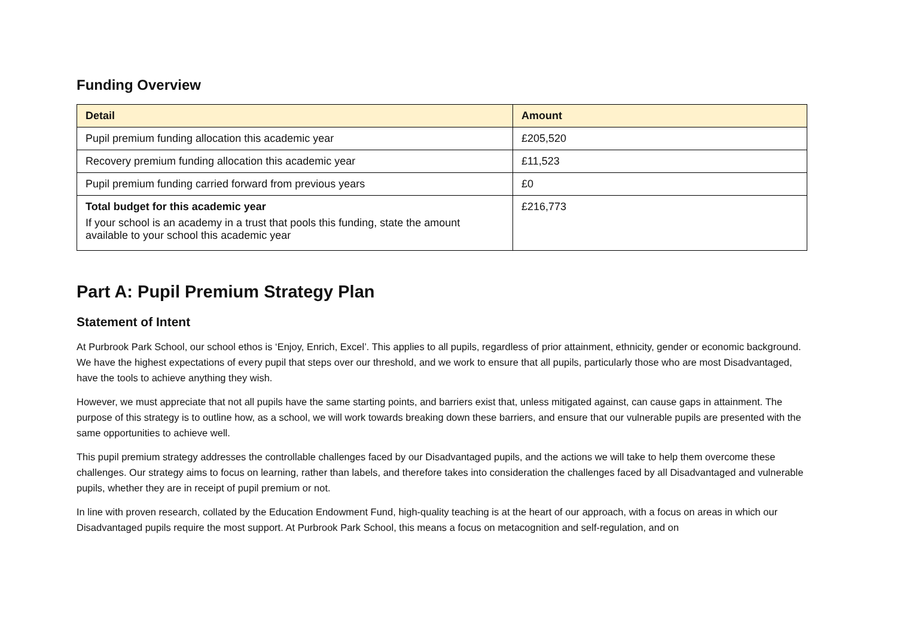Funding Overview
| Detail | Amount |
| --- | --- |
| Pupil premium funding allocation this academic year | £205,520 |
| Recovery premium funding allocation this academic year | £11,523 |
| Pupil premium funding carried forward from previous years | £0 |
| Total budget for this academic year If your school is an academy in a trust that pools this funding, state the amount available to your school this academic year | £216,773 |
Part A: Pupil Premium Strategy Plan
Statement of Intent
At Purbrook Park School, our school ethos is ‘Enjoy, Enrich, Excel’. This applies to all pupils, regardless of prior attainment, ethnicity, gender or economic background. We have the highest expectations of every pupil that steps over our threshold, and we work to ensure that all pupils, particularly those who are most Disadvantaged, have the tools to achieve anything they wish.
However, we must appreciate that not all pupils have the same starting points, and barriers exist that, unless mitigated against, can cause gaps in attainment. The purpose of this strategy is to outline how, as a school, we will work towards breaking down these barriers, and ensure that our vulnerable pupils are presented with the same opportunities to achieve well.
This pupil premium strategy addresses the controllable challenges faced by our Disadvantaged pupils, and the actions we will take to help them overcome these challenges. Our strategy aims to focus on learning, rather than labels, and therefore takes into consideration the challenges faced by all Disadvantaged and vulnerable pupils, whether they are in receipt of pupil premium or not.
In line with proven research, collated by the Education Endowment Fund, high-quality teaching is at the heart of our approach, with a focus on areas in which our Disadvantaged pupils require the most support. At Purbrook Park School, this means a focus on metacognition and self-regulation, and on